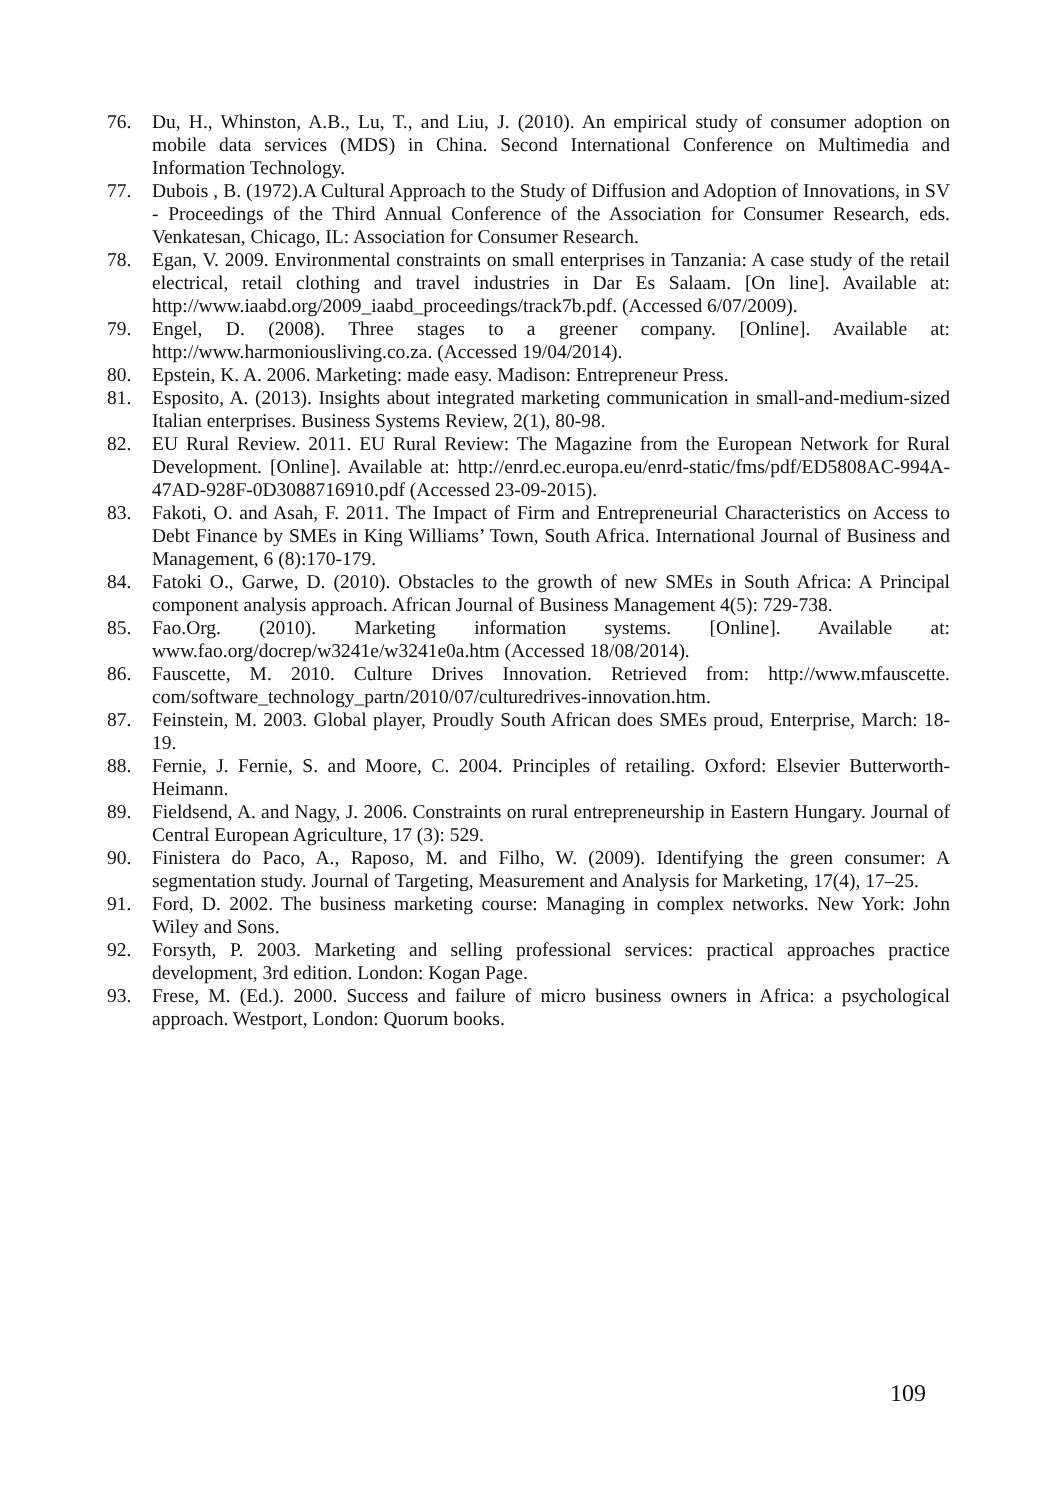76. Du, H., Whinston, A.B., Lu, T., and Liu, J. (2010). An empirical study of consumer adoption on mobile data services (MDS) in China. Second International Conference on Multimedia and Information Technology.
77. Dubois , B. (1972).A Cultural Approach to the Study of Diffusion and Adoption of Innovations, in SV - Proceedings of the Third Annual Conference of the Association for Consumer Research, eds. Venkatesan, Chicago, IL: Association for Consumer Research.
78. Egan, V. 2009. Environmental constraints on small enterprises in Tanzania: A case study of the retail electrical, retail clothing and travel industries in Dar Es Salaam. [On line]. Available at: http://www.iaabd.org/2009_iaabd_proceedings/track7b.pdf. (Accessed 6/07/2009).
79. Engel, D. (2008). Three stages to a greener company. [Online]. Available at: http://www.harmoniousliving.co.za. (Accessed 19/04/2014).
80. Epstein, K. A. 2006. Marketing: made easy. Madison: Entrepreneur Press.
81. Esposito, A. (2013). Insights about integrated marketing communication in small-and-medium-sized Italian enterprises. Business Systems Review, 2(1), 80-98.
82. EU Rural Review. 2011. EU Rural Review: The Magazine from the European Network for Rural Development. [Online]. Available at: http://enrd.ec.europa.eu/enrd-static/fms/pdf/ED5808AC-994A-47AD-928F-0D3088716910.pdf (Accessed 23-09-2015).
83. Fakoti, O. and Asah, F. 2011. The Impact of Firm and Entrepreneurial Characteristics on Access to Debt Finance by SMEs in King Williams’ Town, South Africa. International Journal of Business and Management, 6 (8):170-179.
84. Fatoki O., Garwe, D. (2010). Obstacles to the growth of new SMEs in South Africa: A Principal component analysis approach. African Journal of Business Management 4(5): 729-738.
85. Fao.Org. (2010). Marketing information systems. [Online]. Available at: www.fao.org/docrep/w3241e/w3241e0a.htm (Accessed 18/08/2014).
86. Fauscette, M. 2010. Culture Drives Innovation. Retrieved from: http://www.mfauscette. com/software_technology_partn/2010/07/culturedrives-innovation.htm.
87. Feinstein, M. 2003. Global player, Proudly South African does SMEs proud, Enterprise, March: 18-19.
88. Fernie, J. Fernie, S. and Moore, C. 2004. Principles of retailing. Oxford: Elsevier Butterworth-Heimann.
89. Fieldsend, A. and Nagy, J. 2006. Constraints on rural entrepreneurship in Eastern Hungary. Journal of Central European Agriculture, 17 (3): 529.
90. Finistera do Paco, A., Raposo, M. and Filho, W. (2009). Identifying the green consumer: A segmentation study. Journal of Targeting, Measurement and Analysis for Marketing, 17(4), 17–25.
91. Ford, D. 2002. The business marketing course: Managing in complex networks. New York: John Wiley and Sons.
92. Forsyth, P. 2003. Marketing and selling professional services: practical approaches practice development, 3rd edition. London: Kogan Page.
93. Frese, M. (Ed.). 2000. Success and failure of micro business owners in Africa: a psychological approach. Westport, London: Quorum books.
109